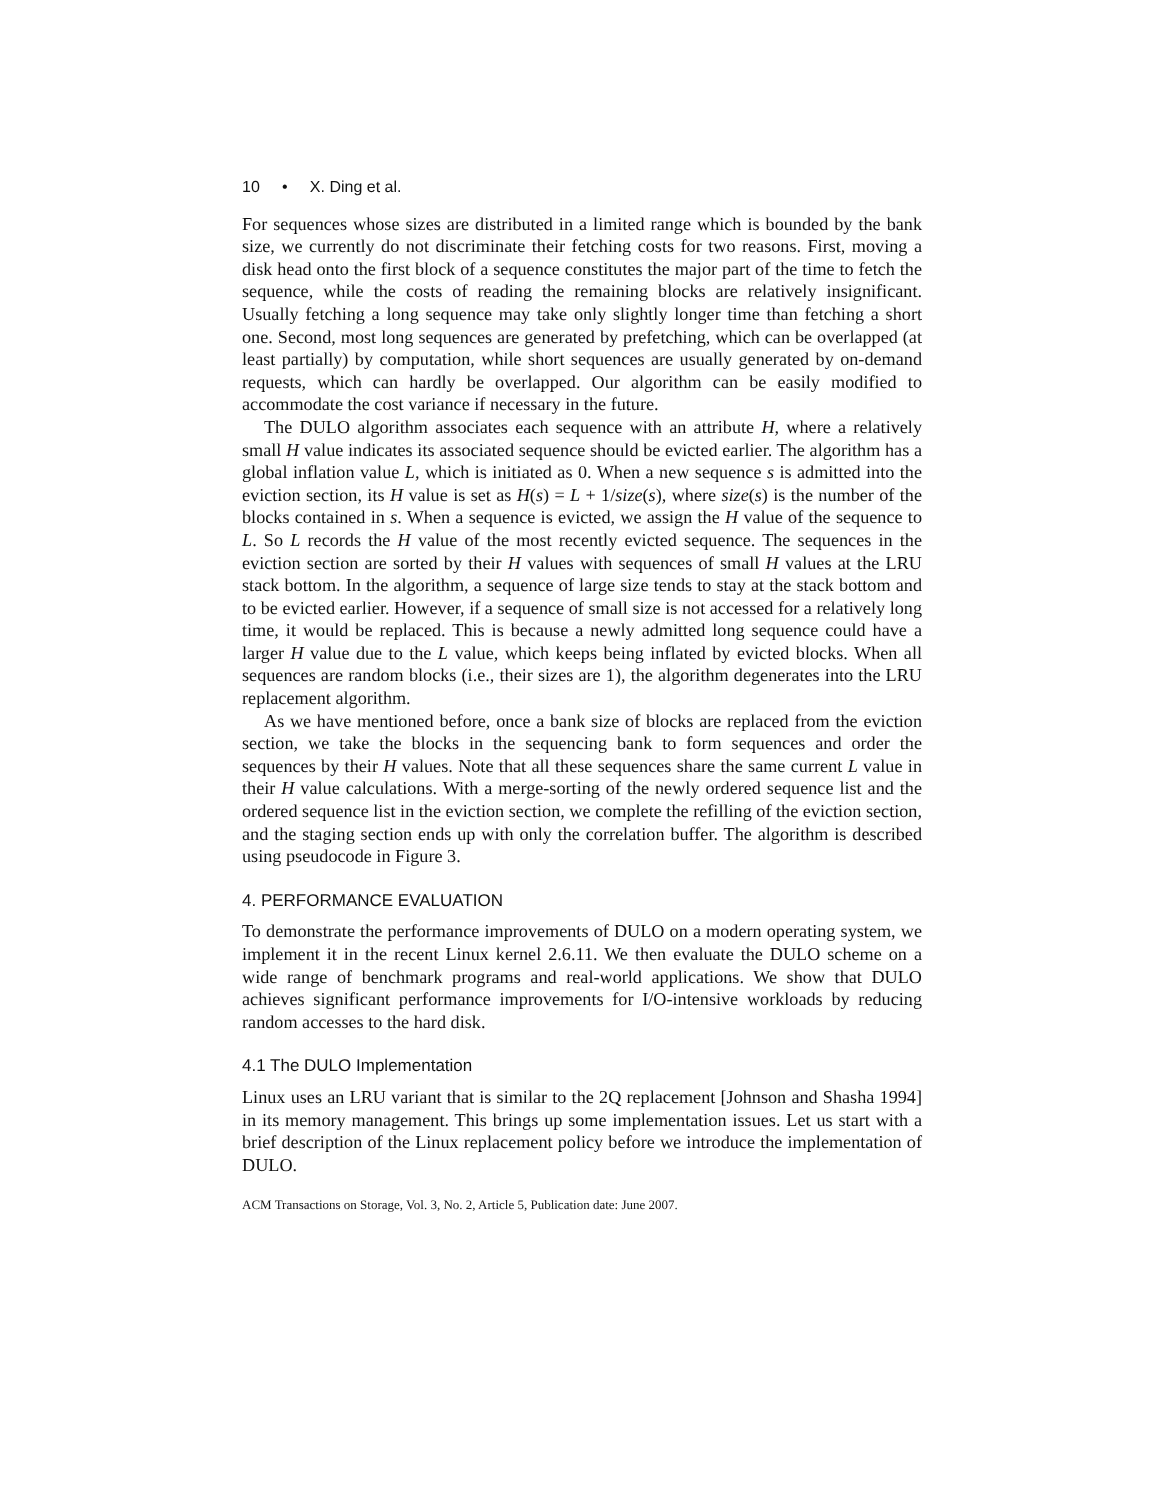10 • X. Ding et al.
For sequences whose sizes are distributed in a limited range which is bounded by the bank size, we currently do not discriminate their fetching costs for two reasons. First, moving a disk head onto the first block of a sequence constitutes the major part of the time to fetch the sequence, while the costs of reading the remaining blocks are relatively insignificant. Usually fetching a long sequence may take only slightly longer time than fetching a short one. Second, most long sequences are generated by prefetching, which can be overlapped (at least partially) by computation, while short sequences are usually generated by on-demand requests, which can hardly be overlapped. Our algorithm can be easily modified to accommodate the cost variance if necessary in the future.
The DULO algorithm associates each sequence with an attribute H, where a relatively small H value indicates its associated sequence should be evicted earlier. The algorithm has a global inflation value L, which is initiated as 0. When a new sequence s is admitted into the eviction section, its H value is set as H(s) = L + 1/size(s), where size(s) is the number of the blocks contained in s. When a sequence is evicted, we assign the H value of the sequence to L. So L records the H value of the most recently evicted sequence. The sequences in the eviction section are sorted by their H values with sequences of small H values at the LRU stack bottom. In the algorithm, a sequence of large size tends to stay at the stack bottom and to be evicted earlier. However, if a sequence of small size is not accessed for a relatively long time, it would be replaced. This is because a newly admitted long sequence could have a larger H value due to the L value, which keeps being inflated by evicted blocks. When all sequences are random blocks (i.e., their sizes are 1), the algorithm degenerates into the LRU replacement algorithm.
As we have mentioned before, once a bank size of blocks are replaced from the eviction section, we take the blocks in the sequencing bank to form sequences and order the sequences by their H values. Note that all these sequences share the same current L value in their H value calculations. With a merge-sorting of the newly ordered sequence list and the ordered sequence list in the eviction section, we complete the refilling of the eviction section, and the staging section ends up with only the correlation buffer. The algorithm is described using pseudocode in Figure 3.
4. PERFORMANCE EVALUATION
To demonstrate the performance improvements of DULO on a modern operating system, we implement it in the recent Linux kernel 2.6.11. We then evaluate the DULO scheme on a wide range of benchmark programs and real-world applications. We show that DULO achieves significant performance improvements for I/O-intensive workloads by reducing random accesses to the hard disk.
4.1 The DULO Implementation
Linux uses an LRU variant that is similar to the 2Q replacement [Johnson and Shasha 1994] in its memory management. This brings up some implementation issues. Let us start with a brief description of the Linux replacement policy before we introduce the implementation of DULO.
ACM Transactions on Storage, Vol. 3, No. 2, Article 5, Publication date: June 2007.